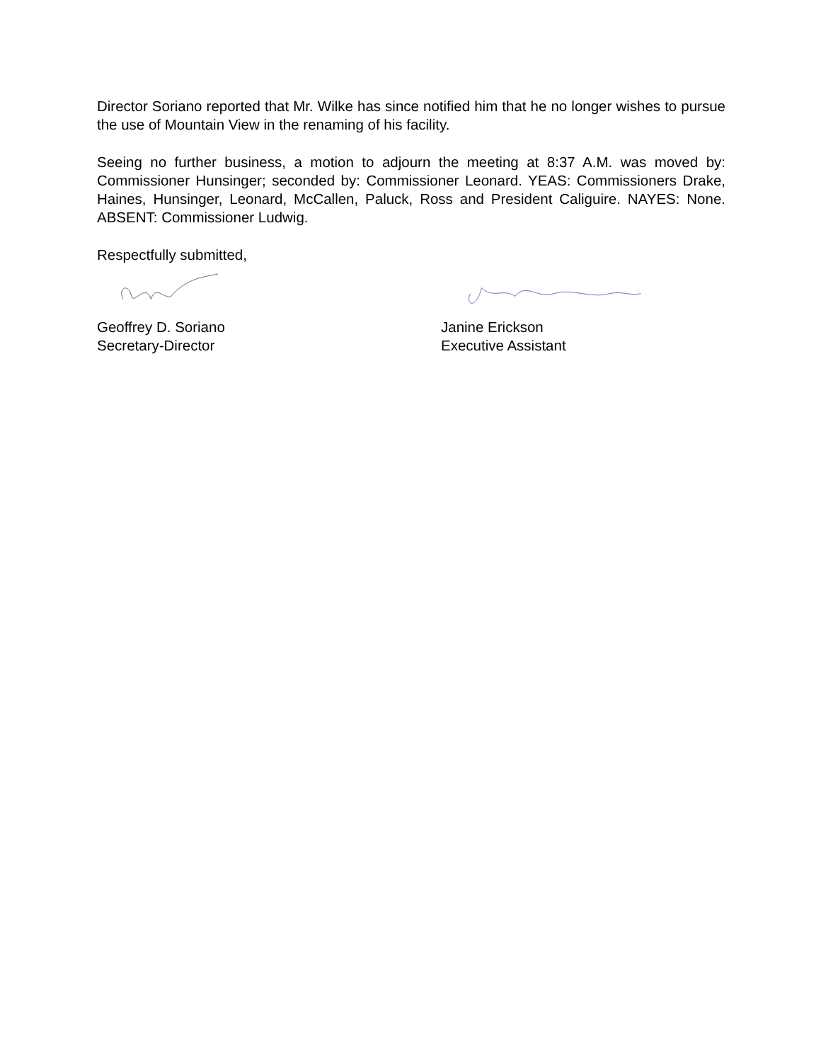Director Soriano reported that Mr. Wilke has since notified him that he no longer wishes to pursue the use of Mountain View in the renaming of his facility.
Seeing no further business, a motion to adjourn the meeting at 8:37 A.M. was moved by: Commissioner Hunsinger; seconded by: Commissioner Leonard. YEAS: Commissioners Drake, Haines, Hunsinger, Leonard, McCallen, Paluck, Ross and President Caliguire. NAYES: None. ABSENT: Commissioner Ludwig.
Respectfully submitted,
Geoffrey D. Soriano
Secretary-Director
Janine Erickson
Executive Assistant